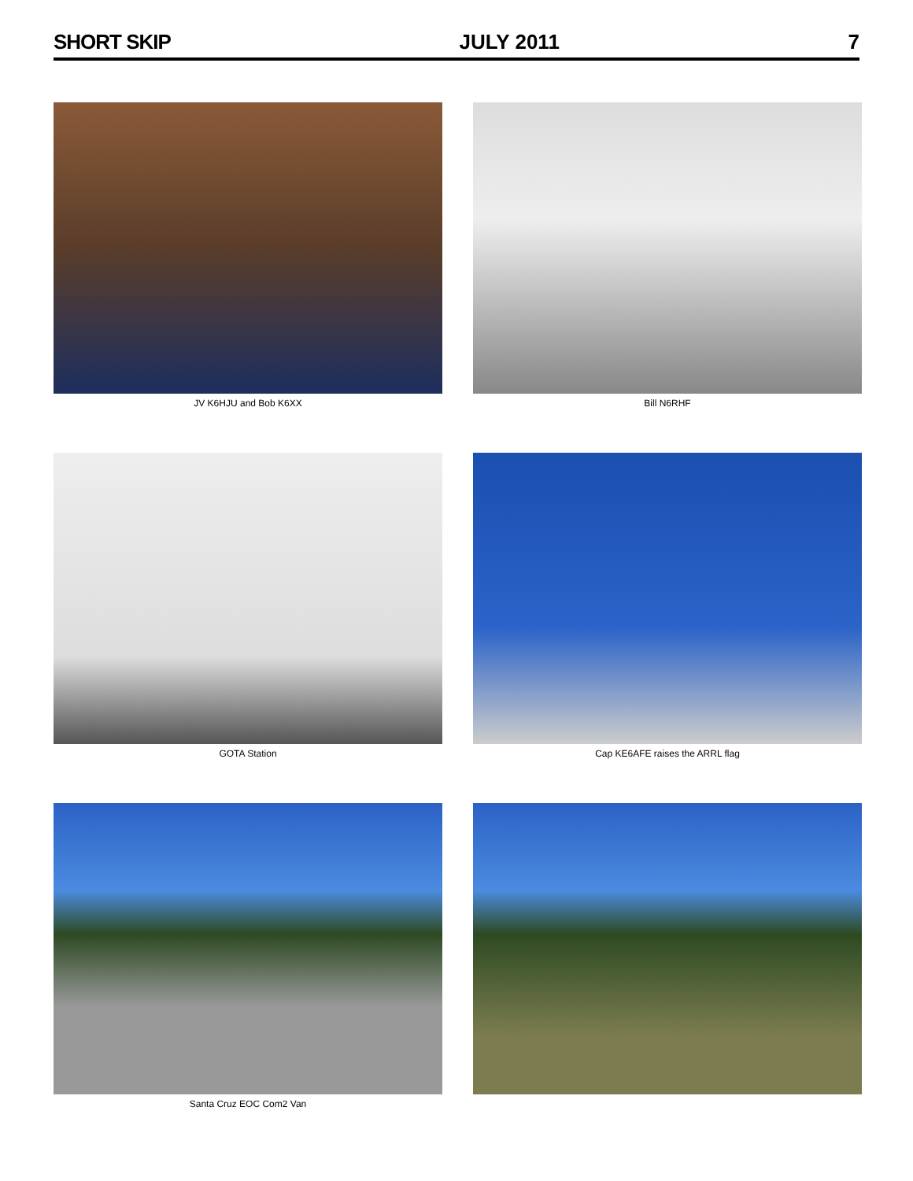SHORT SKIP JULY 2011 7
JV K6HJU and Bob K6XX
Bill N6RHF
GOTA Station
Cap KE6AFE raises the ARRL flag
Santa Cruz EOC Com2 Van